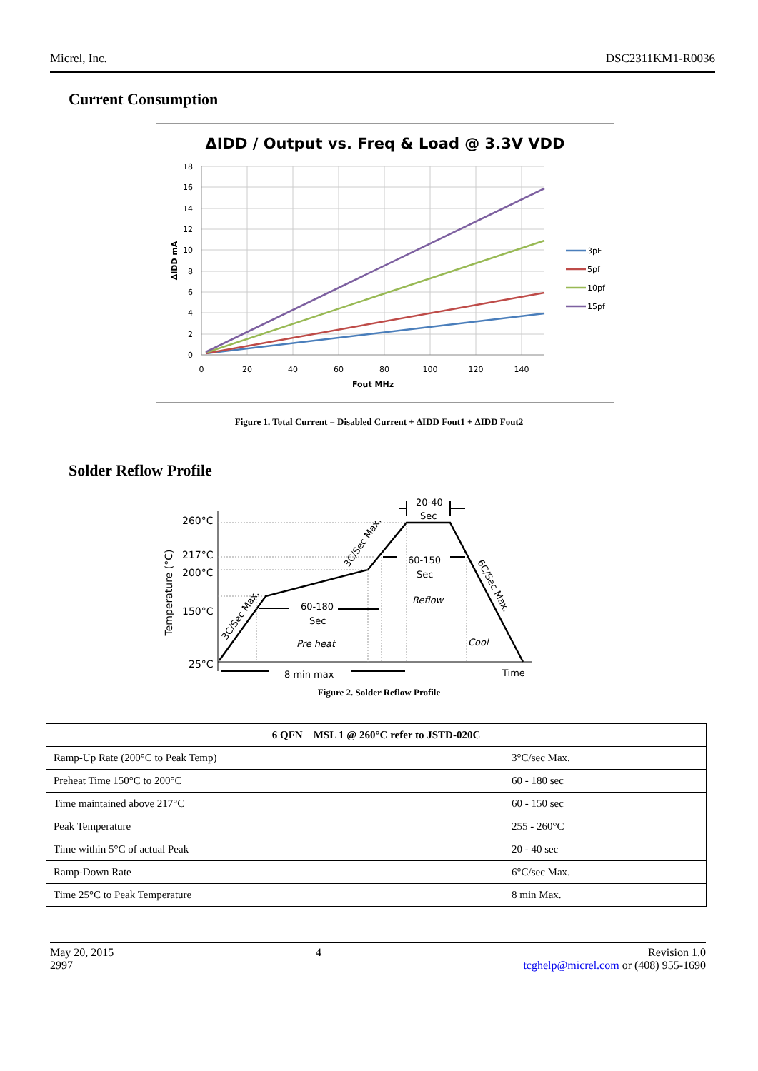Micrel, Inc. DSC2311KM1-R0036
Current Consumption
ΔIDD / Output vs. Freq & Load @ 3.3V VDD
18
16
14
12
10
8
6
4
2
0
0
20
40
60
80
100
120
140
Fout MHz
ΔIDD mA
3pF
5pf
10pf
15pf
Figure 1. Total Current = Disabled Current + ΔIDD Fout1 + ΔIDD Fout2
Solder Reflow Profile
260°C
217°C
200°C
150°C
25°C
Temperature (°C)
20-40
Sec
60-150
Sec
Reflow
60-180
Sec
Pre heat
Cool
8 min max
Time
3C/Sec Max.
3C/Sec Max.
6C/Sec Max.
Figure 2. Solder Reflow Profile
| 6 QFN MSL 1 @ 260°C refer to JSTD-020C | |
| --- | --- |
| Ramp-Up Rate (200°C to Peak Temp) | 3°C/sec Max. |
| Preheat Time 150°C to 200°C | 60 - 180 sec |
| Time maintained above 217°C | 60 - 150 sec |
| Peak Temperature | 255 - 260°C |
| Time within 5°C of actual Peak | 20 - 40 sec |
| Ramp-Down Rate | 6°C/sec Max. |
| Time 25°C to Peak Temperature | 8 min Max. |
May 20, 2015
2997 4 Revision 1.0
tcghelp@micrel.com or (408) 955-1690